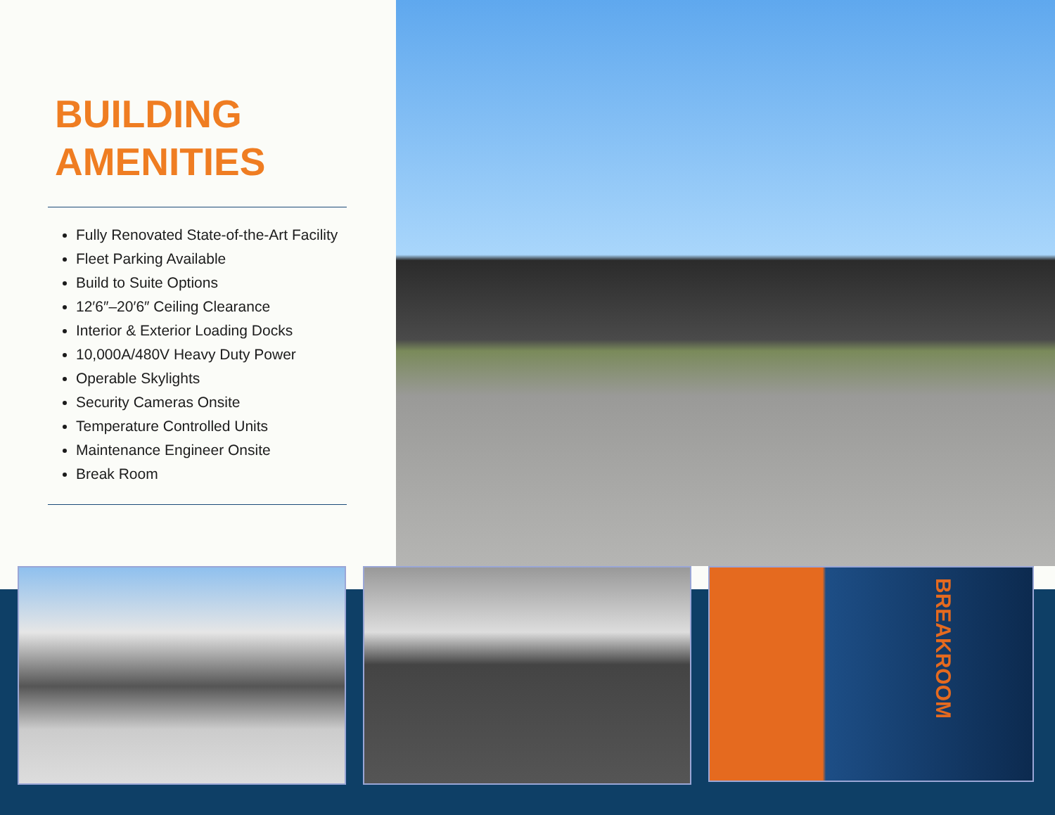BUILDING
AMENITIES
Fully Renovated State-of-the-Art Facility
Fleet Parking Available
Build to Suite Options
12′6″–20′6″ Ceiling Clearance
Interior & Exterior Loading Docks
10,000A/480V Heavy Duty Power
Operable Skylights
Security Cameras Onsite
Temperature Controlled Units
Maintenance Engineer Onsite
Break Room
BREAKROOM